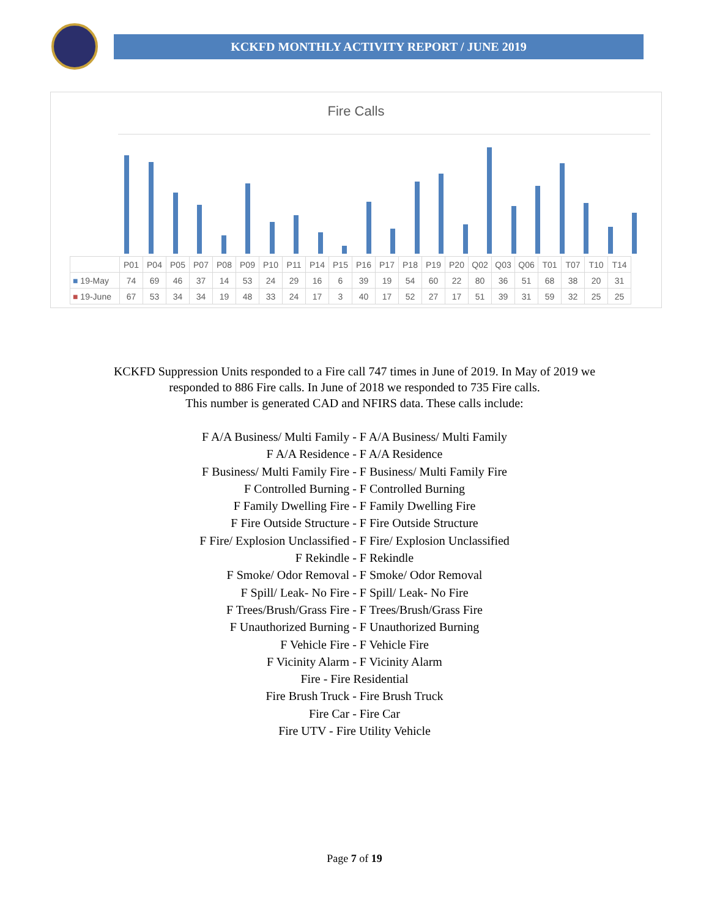KCKFD MONTHLY ACTIVITY REPORT / JUNE 2019
Fire Calls
| | P01 | P04 | P05 | P07 | P08 | P09 | P10 | P11 | P14 | P15 | P16 | P17 | P18 | P19 | P20 | Q02 | Q03 | Q06 | T01 | T07 | T10 | T14 |
| --- | --- | --- | --- | --- | --- | --- | --- | --- | --- | --- | --- | --- | --- | --- | --- | --- | --- | --- | --- | --- | --- | --- |
| ■ 19-May | 74 | 69 | 46 | 37 | 14 | 53 | 24 | 29 | 16 | 6 | 39 | 19 | 54 | 60 | 22 | 80 | 36 | 51 | 68 | 38 | 20 | 31 |
| ■ 19-June | 67 | 53 | 34 | 34 | 19 | 48 | 33 | 24 | 17 | 3 | 40 | 17 | 52 | 27 | 17 | 51 | 39 | 31 | 59 | 32 | 25 | 25 |
KCKFD Suppression Units responded to a Fire call 747 times in June of 2019. In May of 2019 we
responded to 886 Fire calls. In June of 2018 we responded to 735 Fire calls.
This number is generated CAD and NFIRS data. These calls include:
F A/A Business/ Multi Family - F A/A Business/ Multi Family
F A/A Residence - F A/A Residence
F Business/ Multi Family Fire - F Business/ Multi Family Fire
F Controlled Burning - F Controlled Burning
F Family Dwelling Fire - F Family Dwelling Fire
F Fire Outside Structure - F Fire Outside Structure
F Fire/ Explosion Unclassified - F Fire/ Explosion Unclassified
F Rekindle - F Rekindle
F Smoke/ Odor Removal - F Smoke/ Odor Removal
F Spill/ Leak- No Fire - F Spill/ Leak- No Fire
F Trees/Brush/Grass Fire - F Trees/Brush/Grass Fire
F Unauthorized Burning - F Unauthorized Burning
F Vehicle Fire - F Vehicle Fire
F Vicinity Alarm - F Vicinity Alarm
Fire - Fire Residential
Fire Brush Truck - Fire Brush Truck
Fire Car - Fire Car
Fire UTV - Fire Utility Vehicle
Page 7 of 19